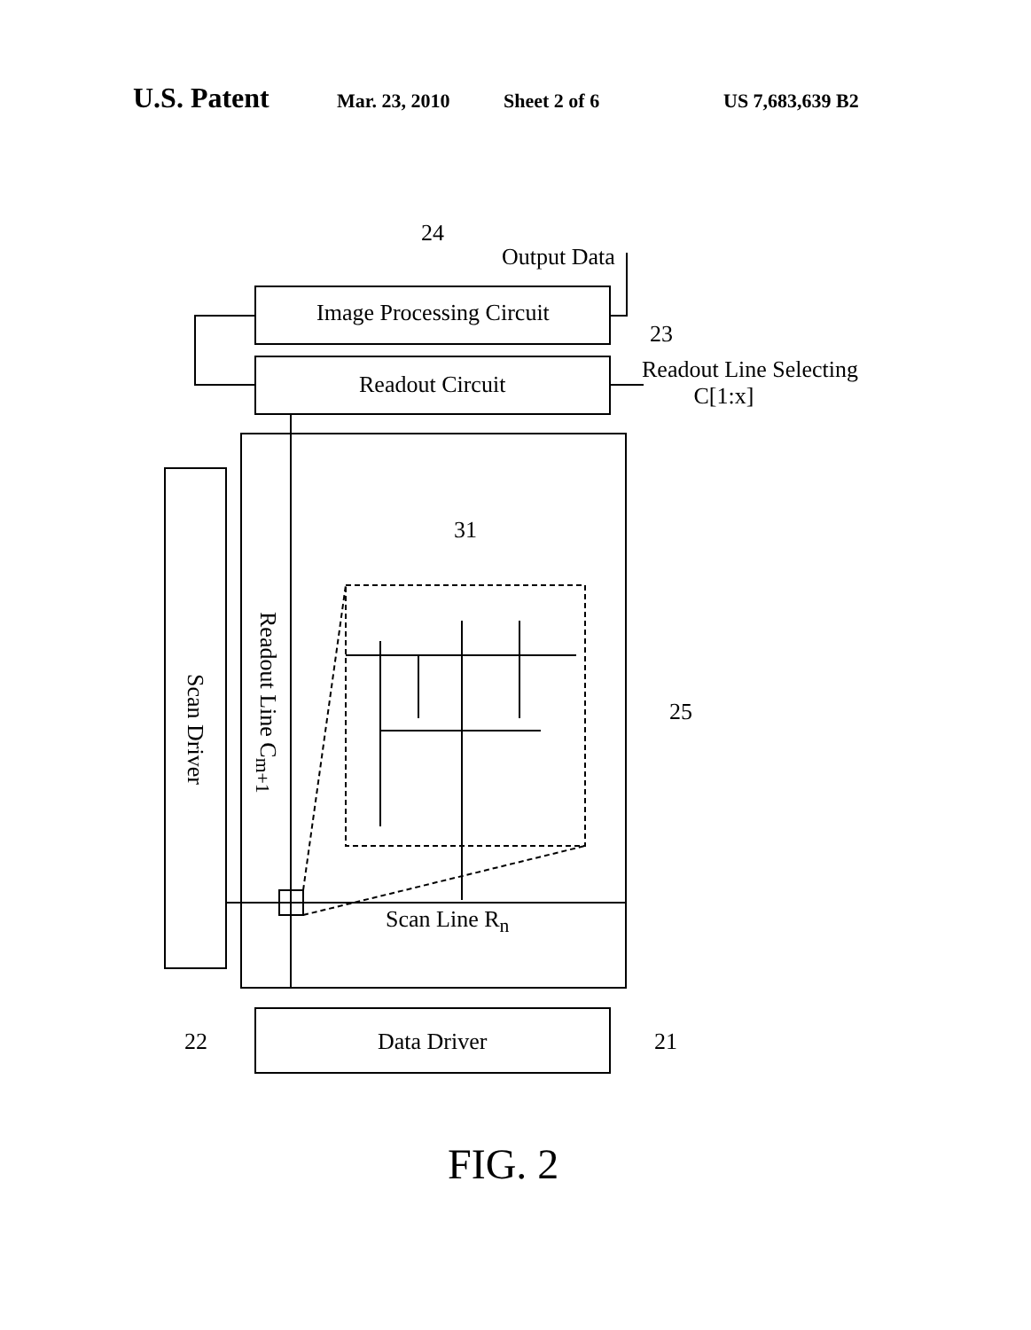U.S. Patent Mar. 23, 2010 Sheet 2 of 6 US 7,683,639 B2
24
Output Data
Image Processing Circuit
23
Readout Circuit
Readout Line Selecting
C[1:x]
31
25
Scan Driver
Readout Line C<sub>m+1</sub>
Scan Line R<sub>n</sub>
22 Data Driver 21
FIG. 2